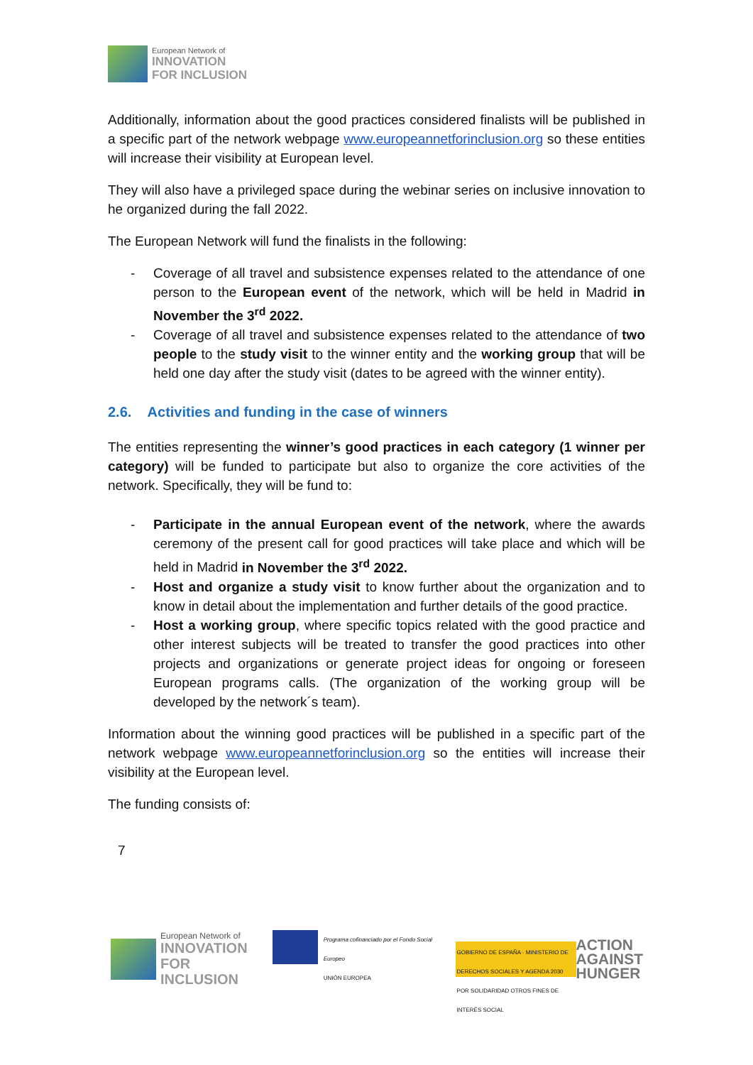European Network of
INNOVATION
FOR INCLUSION
Additionally, information about the good practices considered finalists will be published in a specific part of the network webpage www.europeannetforinclusion.org so these entities will increase their visibility at European level.
They will also have a privileged space during the webinar series on inclusive innovation to he organized during the fall 2022.
The European Network will fund the finalists in the following:
- Coverage of all travel and subsistence expenses related to the attendance of one person to the European event of the network, which will be held in Madrid in November the 3<sup>rd</sup> 2022.
- Coverage of all travel and subsistence expenses related to the attendance of two people to the study visit to the winner entity and the working group that will be held one day after the study visit (dates to be agreed with the winner entity).
2.6. Activities and funding in the case of winners
The entities representing the winner’s good practices in each category (1 winner per category) will be funded to participate but also to organize the core activities of the network. Specifically, they will be fund to:
- Participate in the annual European event of the network, where the awards ceremony of the present call for good practices will take place and which will be held in Madrid in November the 3<sup>rd</sup> 2022.
- Host and organize a study visit to know further about the organization and to know in detail about the implementation and further details of the good practice.
- Host a working group, where specific topics related with the good practice and other interest subjects will be treated to transfer the good practices into other projects and organizations or generate project ideas for ongoing or foreseen European programs calls. (The organization of the working group will be developed by the network´s team).
Information about the winning good practices will be published in a specific part of the network webpage www.europeannetforinclusion.org so the entities will increase their visibility at the European level.
The funding consists of:
7
European Network of
INNOVATION
FOR INCLUSION
Programa cofinanciado por el Fondo Social Europeo
UNIÓN EUROPEA
GOBIERNO DE ESPAÑA · MINISTERIO DE DERECHOS SOCIALES Y AGENDA 2030
POR SOLIDARIDAD OTROS FINES DE INTERÉS SOCIAL
ACTION
AGAINST
HUNGER